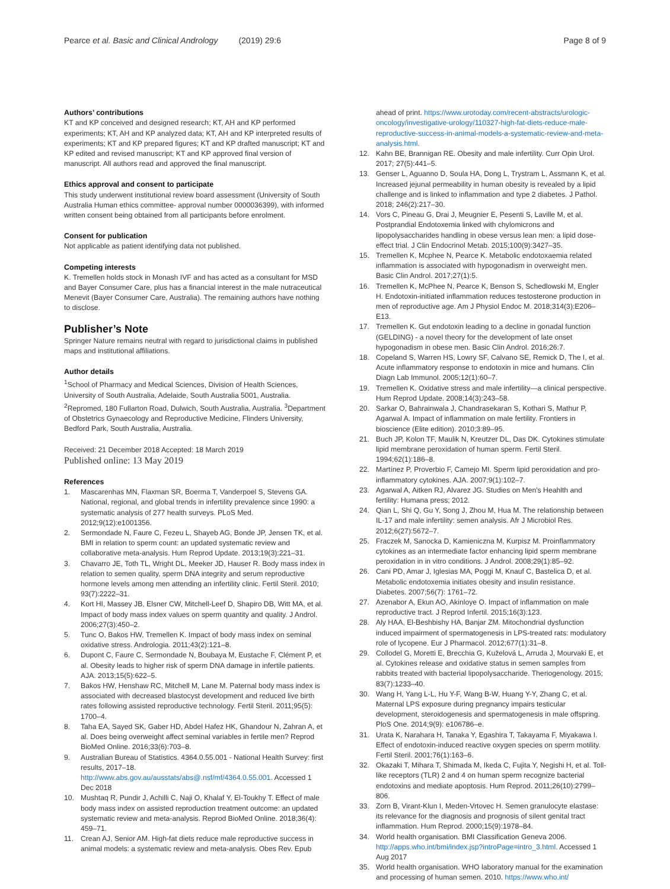Pearce et al. Basic and Clinical Andrology (2019) 29:6
Page 8 of 9
Authors’ contributions
KT and KP conceived and designed research; KT, AH and KP performed experiments; KT, AH and KP analyzed data; KT, AH and KP interpreted results of experiments; KT and KP prepared figures; KT and KP drafted manuscript; KT and KP edited and revised manuscript; KT and KP approved final version of manuscript. All authors read and approved the final manuscript.
Ethics approval and consent to participate
This study underwent institutional review board assessment (University of South Australia Human ethics committee- approval number 0000036399), with informed written consent being obtained from all participants before enrolment.
Consent for publication
Not applicable as patient identifying data not published.
Competing interests
K. Tremellen holds stock in Monash IVF and has acted as a consultant for MSD and Bayer Consumer Care, plus has a financial interest in the male nutraceutical Menevit (Bayer Consumer Care, Australia). The remaining authors have nothing to disclose.
Publisher’s Note
Springer Nature remains neutral with regard to jurisdictional claims in published maps and institutional affiliations.
Author details
<sup>1</sup> School of Pharmacy and Medical Sciences, Division of Health Sciences, University of South Australia, Adelaide, South Australia 5001, Australia. <sup>2</sup>Repromed, 180 Fullarton Road, Dulwich, South Australia, Australia. <sup>3</sup>Department of Obstetrics Gynaecology and Reproductive Medicine, Flinders University, Bedford Park, South Australia, Australia.
Received: 21 December 2018 Accepted: 18 March 2019
Published online: 13 May 2019
References
1. Mascarenhas MN, Flaxman SR, Boerma T, Vanderpoel S, Stevens GA. National, regional, and global trends in infertility prevalence since 1990: a systematic analysis of 277 health surveys. PLoS Med. 2012;9(12):e1001356.
2. Sermondade N, Faure C, Fezeu L, Shayeb AG, Bonde JP, Jensen TK, et al. BMI in relation to sperm count: an updated systematic review and collaborative meta-analysis. Hum Reprod Update. 2013;19(3):221–31.
3. Chavarro JE, Toth TL, Wright DL, Meeker JD, Hauser R. Body mass index in relation to semen quality, sperm DNA integrity and serum reproductive hormone levels among men attending an infertility clinic. Fertil Steril. 2010; 93(7):2222–31.
4. Kort HI, Massey JB, Elsner CW, Mitchell-Leef D, Shapiro DB, Witt MA, et al. Impact of body mass index values on sperm quantity and quality. J Androl. 2006;27(3):450–2.
5. Tunc O, Bakos HW, Tremellen K. Impact of body mass index on seminal oxidative stress. Andrologia. 2011;43(2):121–8.
6. Dupont C, Faure C, Sermondade N, Boubaya M, Eustache F, Clément P, et al. Obesity leads to higher risk of sperm DNA damage in infertile patients. AJA. 2013;15(5):622–5.
7. Bakos HW, Henshaw RC, Mitchell M, Lane M. Paternal body mass index is associated with decreased blastocyst development and reduced live birth rates following assisted reproductive technology. Fertil Steril. 2011;95(5): 1700–4.
8. Taha EA, Sayed SK, Gaber HD, Abdel Hafez HK, Ghandour N, Zahran A, et al. Does being overweight affect seminal variables in fertile men? Reprod BioMed Online. 2016;33(6):703–8.
9. Australian Bureau of Statistics. 4364.0.55.001 - National Health Survey: first results, 2017–18. http://www.abs.gov.au/ausstats/abs@.nsf/mf/4364.0.55.001. Accessed 1 Dec 2018
10. Mushtaq R, Pundir J, Achilli C, Naji O, Khalaf Y, El-Toukhy T. Effect of male body mass index on assisted reproduction treatment outcome: an updated systematic review and meta-analysis. Reprod BioMed Online. 2018;36(4): 459–71.
11. Crean AJ, Senior AM. High-fat diets reduce male reproductive success in animal models: a systematic review and meta-analysis. Obes Rev. Epub
ahead of print. https://www.urotoday.com/recent-abstracts/urologic-oncology/investigative-urology/110327-high-fat-diets-reduce-male-reproductive-success-in-animal-models-a-systematic-review-and-meta-analysis.html.
12. Kahn BE, Brannigan RE. Obesity and male infertility. Curr Opin Urol. 2017; 27(5):441–5.
13. Genser L, Aguanno D, Soula HA, Dong L, Trystram L, Assmann K, et al. Increased jejunal permeability in human obesity is revealed by a lipid challenge and is linked to inflammation and type 2 diabetes. J Pathol. 2018; 246(2):217–30.
14. Vors C, Pineau G, Drai J, Meugnier E, Pesenti S, Laville M, et al. Postprandial Endotoxemia linked with chylomicrons and lipopolysaccharides handling in obese versus lean men: a lipid dose-effect trial. J Clin Endocrinol Metab. 2015;100(9):3427–35.
15. Tremellen K, Mcphee N, Pearce K. Metabolic endotoxaemia related inflammation is associated with hypogonadism in overweight men. Basic Clin Androl. 2017;27(1):5.
16. Tremellen K, McPhee N, Pearce K, Benson S, Schedlowski M, Engler H. Endotoxin-initiated inflammation reduces testosterone production in men of reproductive age. Am J Physiol Endoc M. 2018;314(3):E206–E13.
17. Tremellen K. Gut endotoxin leading to a decline in gonadal function (GELDING) - a novel theory for the development of late onset hypogonadism in obese men. Basic Clin Androl. 2016;26:7.
18. Copeland S, Warren HS, Lowry SF, Calvano SE, Remick D, The I, et al. Acute inflammatory response to endotoxin in mice and humans. Clin Diagn Lab Immunol. 2005;12(1):60–7.
19. Tremellen K. Oxidative stress and male infertility—a clinical perspective. Hum Reprod Update. 2008;14(3):243–58.
20. Sarkar O, Bahrainwala J, Chandrasekaran S, Kothari S, Mathur P, Agarwal A. Impact of inflammation on male fertility. Frontiers in bioscience (Elite edition). 2010;3:89–95.
21. Buch JP, Kolon TF, Maulik N, Kreutzer DL, Das DK. Cytokines stimulate lipid membrane peroxidation of human sperm. Fertil Steril. 1994;62(1):186–8.
22. Martínez P, Proverbio F, Camejo MI. Sperm lipid peroxidation and pro-inflammatory cytokines. AJA. 2007;9(1):102–7.
23. Agarwal A, Aitken RJ, Alvarez JG. Studies on Men's Heahlth and fertility: Humana press; 2012.
24. Qian L, Shi Q, Gu Y, Song J, Zhou M, Hua M. The relationship between IL-17 and male infertility: semen analysis. Afr J Microbiol Res. 2012;6(27):5672–7.
25. Fraczek M, Sanocka D, Kamieniczna M, Kurpisz M. Proinflammatory cytokines as an intermediate factor enhancing lipid sperm membrane peroxidation in in vitro conditions. J Androl. 2008;29(1):85–92.
26. Cani PD, Amar J, Iglesias MA, Poggi M, Knauf C, Bastelica D, et al. Metabolic endotoxemia initiates obesity and insulin resistance. Diabetes. 2007;56(7): 1761–72.
27. Azenabor A, Ekun AO, Akinloye O. Impact of inflammation on male reproductive tract. J Reprod Infertil. 2015;16(3):123.
28. Aly HAA, El-Beshbishy HA, Banjar ZM. Mitochondrial dysfunction induced impairment of spermatogenesis in LPS-treated rats: modulatory role of lycopene. Eur J Pharmacol. 2012;677(1):31–8.
29. Collodel G, Moretti E, Brecchia G, Kuželová L, Arruda J, Mourvaki E, et al. Cytokines release and oxidative status in semen samples from rabbits treated with bacterial lipopolysaccharide. Theriogenology. 2015; 83(7):1233–40.
30. Wang H, Yang L-L, Hu Y-F, Wang B-W, Huang Y-Y, Zhang C, et al. Maternal LPS exposure during pregnancy impairs testicular development, steroidogenesis and spermatogenesis in male offspring. PloS One. 2014;9(9): e106786–e.
31. Urata K, Narahara H, Tanaka Y, Egashira T, Takayama F, Miyakawa I. Effect of endotoxin-induced reactive oxygen species on sperm motility. Fertil Steril. 2001;76(1):163–6.
32. Okazaki T, Mihara T, Shimada M, Ikeda C, Fujita Y, Negishi H, et al. Toll-like receptors (TLR) 2 and 4 on human sperm recognize bacterial endotoxins and mediate apoptosis. Hum Reprod. 2011;26(10):2799–806.
33. Zorn B, Virant-Klun I, Meden-Vrtovec H. Semen granulocyte elastase: its relevance for the diagnosis and prognosis of silent genital tract inflammation. Hum Reprod. 2000;15(9):1978–84.
34. World health organisation. BMI Classification Geneva 2006. http://apps.who.int/bmi/index.jsp?introPage=intro_3.html. Accessed 1 Aug 2017
35. World health organisation. WHO laboratory manual for the examination and processing of human semen. 2010. https://www.who.int/